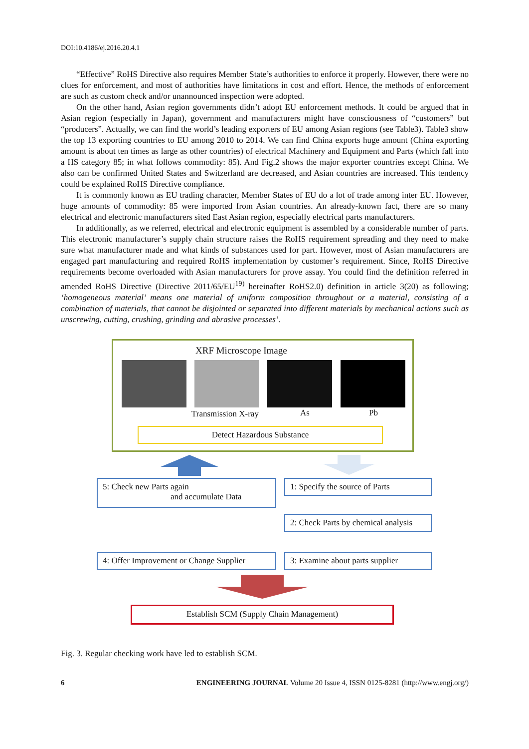DOI:10.4186/ej.2016.20.4.1
“Effective” RoHS Directive also requires Member State’s authorities to enforce it properly. However, there were no clues for enforcement, and most of authorities have limitations in cost and effort. Hence, the methods of enforcement are such as custom check and/or unannounced inspection were adopted.
On the other hand, Asian region governments didn’t adopt EU enforcement methods. It could be argued that in Asian region (especially in Japan), government and manufacturers might have consciousness of “customers” but “producers”. Actually, we can find the world’s leading exporters of EU among Asian regions (see Table3). Table3 show the top 13 exporting countries to EU among 2010 to 2014. We can find China exports huge amount (China exporting amount is about ten times as large as other countries) of electrical Machinery and Equipment and Parts (which fall into a HS category 85; in what follows commodity: 85). And Fig.2 shows the major exporter countries except China. We also can be confirmed United States and Switzerland are decreased, and Asian countries are increased. This tendency could be explained RoHS Directive compliance.
It is commonly known as EU trading character, Member States of EU do a lot of trade among inter EU. However, huge amounts of commodity: 85 were imported from Asian countries. An already-known fact, there are so many electrical and electronic manufacturers sited East Asian region, especially electrical parts manufacturers.
In additionally, as we referred, electrical and electronic equipment is assembled by a considerable number of parts. This electronic manufacturer’s supply chain structure raises the RoHS requirement spreading and they need to make sure what manufacturer made and what kinds of substances used for part. However, most of Asian manufacturers are engaged part manufacturing and required RoHS implementation by customer’s requirement. Since, RoHS Directive requirements become overloaded with Asian manufacturers for prove assay. You could find the definition referred in amended RoHS Directive (Directive 2011/65/EU<sup>19)</sup> hereinafter RoHS2.0) definition in article 3(20) as following; ‘homogeneous material’ means one material of uniform composition throughout or a material, consisting of a combination of materials, that cannot be disjointed or separated into different materials by mechanical actions such as unscrewing, cutting, crushing, grinding and abrasive processes’.
XRF Microscope Image
Transmission X-ray As Pb
Detect Hazardous Substance
5: Check new Parts again
and accumulate Data
1: Specify the source of Parts
2: Check Parts by chemical analysis
4: Offer Improvement or Change Supplier
3: Examine about parts supplier
Establish SCM (Supply Chain Management)
Fig. 3. Regular checking work have led to establish SCM.
6 ENGINEERING JOURNAL Volume 20 Issue 4, ISSN 0125-8281 (http://www.engj.org/)